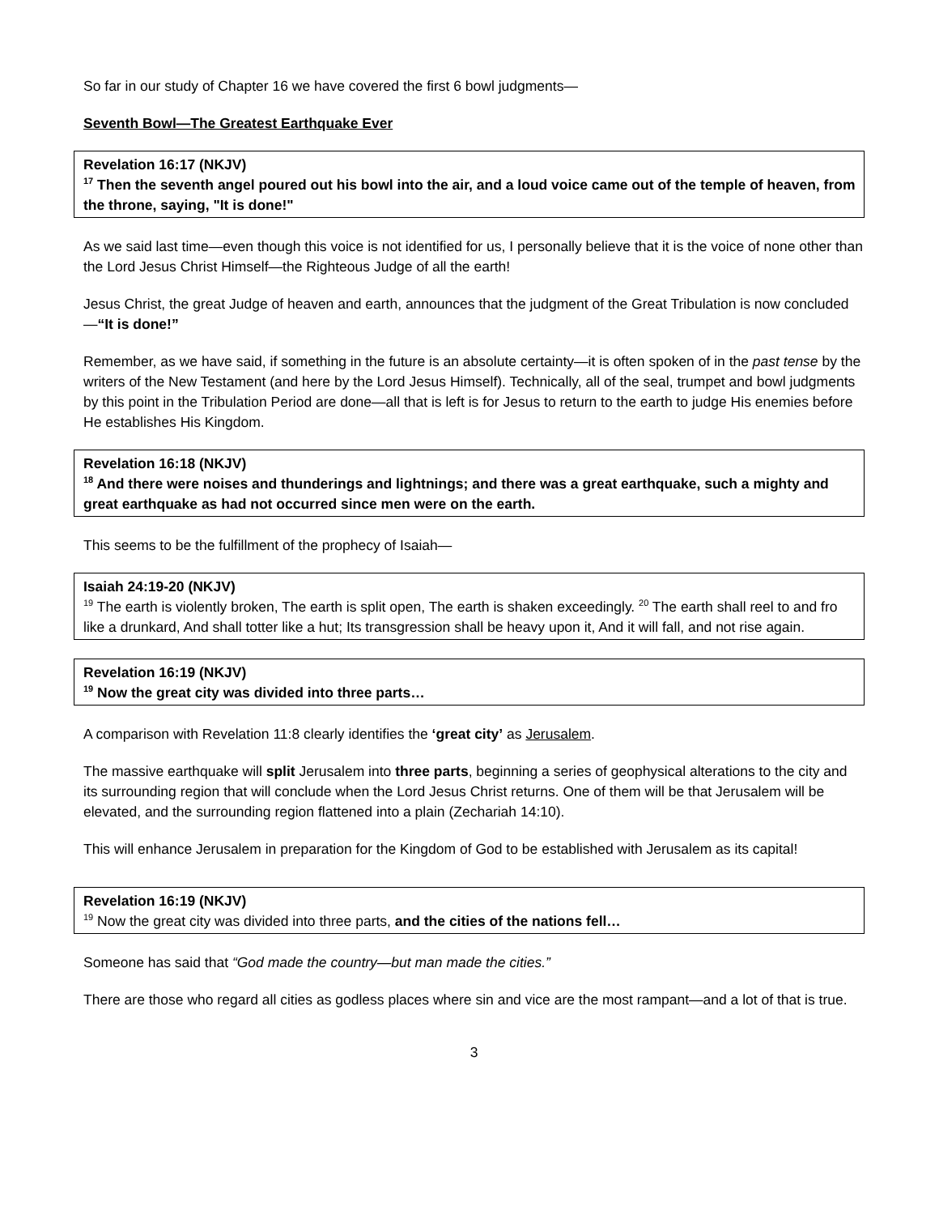So far in our study of Chapter 16 we have covered the first 6 bowl judgments—
Seventh Bowl—The Greatest Earthquake Ever
Revelation 16:17 (NKJV)
<sup>17</sup> Then the seventh angel poured out his bowl into the air, and a loud voice came out of the temple of heaven, from the throne, saying, "It is done!"
As we said last time—even though this voice is not identified for us, I personally believe that it is the voice of none other than the Lord Jesus Christ Himself—the Righteous Judge of all the earth!
Jesus Christ, the great Judge of heaven and earth, announces that the judgment of the Great Tribulation is now concluded—“It is done!”
Remember, as we have said, if something in the future is an absolute certainty—it is often spoken of in the past tense by the writers of the New Testament (and here by the Lord Jesus Himself). Technically, all of the seal, trumpet and bowl judgments by this point in the Tribulation Period are done—all that is left is for Jesus to return to the earth to judge His enemies before He establishes His Kingdom.
Revelation 16:18 (NKJV)
<sup>18</sup> And there were noises and thunderings and lightnings; and there was a great earthquake, such a mighty and great earthquake as had not occurred since men were on the earth.
This seems to be the fulfillment of the prophecy of Isaiah—
Isaiah 24:19-20 (NKJV)
<sup>19</sup> The earth is violently broken, The earth is split open, The earth is shaken exceedingly. <sup>20</sup> The earth shall reel to and fro like a drunkard, And shall totter like a hut; Its transgression shall be heavy upon it, And it will fall, and not rise again.
Revelation 16:19 (NKJV)
<sup>19</sup> Now the great city was divided into three parts…
A comparison with Revelation 11:8 clearly identifies the ‘great city’ as Jerusalem.
The massive earthquake will split Jerusalem into three parts, beginning a series of geophysical alterations to the city and its surrounding region that will conclude when the Lord Jesus Christ returns. One of them will be that Jerusalem will be elevated, and the surrounding region flattened into a plain (Zechariah 14:10).
This will enhance Jerusalem in preparation for the Kingdom of God to be established with Jerusalem as its capital!
Revelation 16:19 (NKJV)
<sup>19</sup> Now the great city was divided into three parts, and the cities of the nations fell…
Someone has said that “God made the country—but man made the cities.”
There are those who regard all cities as godless places where sin and vice are the most rampant—and a lot of that is true.
3